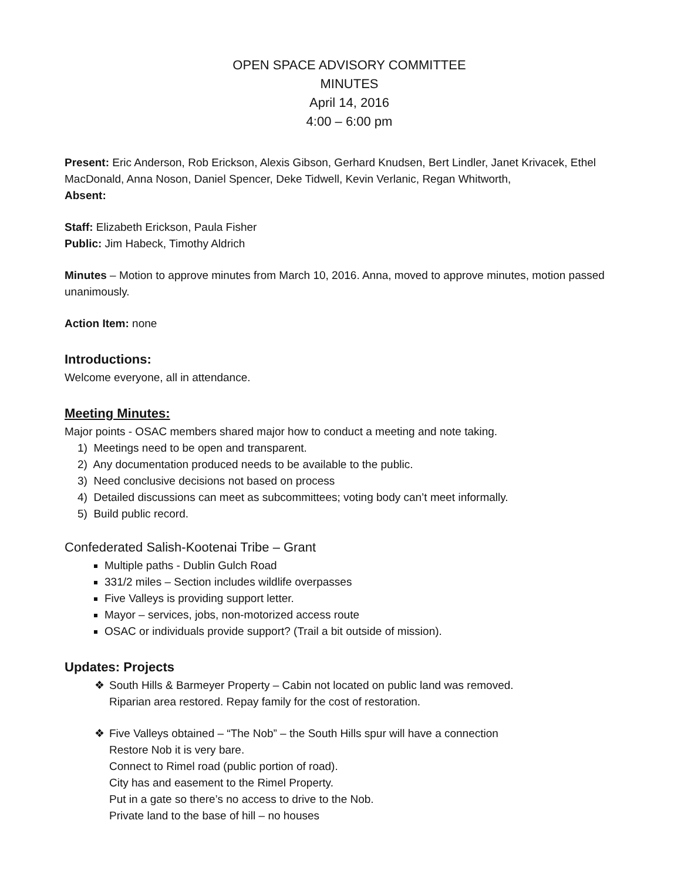OPEN SPACE ADVISORY COMMITTEE
MINUTES
April 14, 2016
4:00 – 6:00 pm
Present: Eric Anderson, Rob Erickson, Alexis Gibson, Gerhard Knudsen, Bert Lindler, Janet Krivacek, Ethel MacDonald, Anna Noson, Daniel Spencer, Deke Tidwell, Kevin Verlanic, Regan Whitworth,
Absent:
Staff: Elizabeth Erickson, Paula Fisher
Public: Jim Habeck, Timothy Aldrich
Minutes – Motion to approve minutes from March 10, 2016. Anna, moved to approve minutes, motion passed unanimously.
Action Item: none
Introductions:
Welcome everyone, all in attendance.
Meeting Minutes:
Major points - OSAC members shared major how to conduct a meeting and note taking.
1) Meetings need to be open and transparent.
2) Any documentation produced needs to be available to the public.
3) Need conclusive decisions not based on process
4) Detailed discussions can meet as subcommittees; voting body can’t meet informally.
5) Build public record.
Confederated Salish-Kootenai Tribe – Grant
Multiple paths - Dublin Gulch Road
331/2 miles – Section includes wildlife overpasses
Five Valleys is providing support letter.
Mayor – services, jobs, non-motorized access route
OSAC or individuals provide support? (Trail a bit outside of mission).
Updates: Projects
❖ South Hills & Barmeyer Property – Cabin not located on public land was removed.
Riparian area restored. Repay family for the cost of restoration.
❖ Five Valleys obtained – “The Nob” – the South Hills spur will have a connection
Restore Nob it is very bare.
Connect to Rimel road (public portion of road).
City has and easement to the Rimel Property.
Put in a gate so there’s no access to drive to the Nob.
Private land to the base of hill – no houses